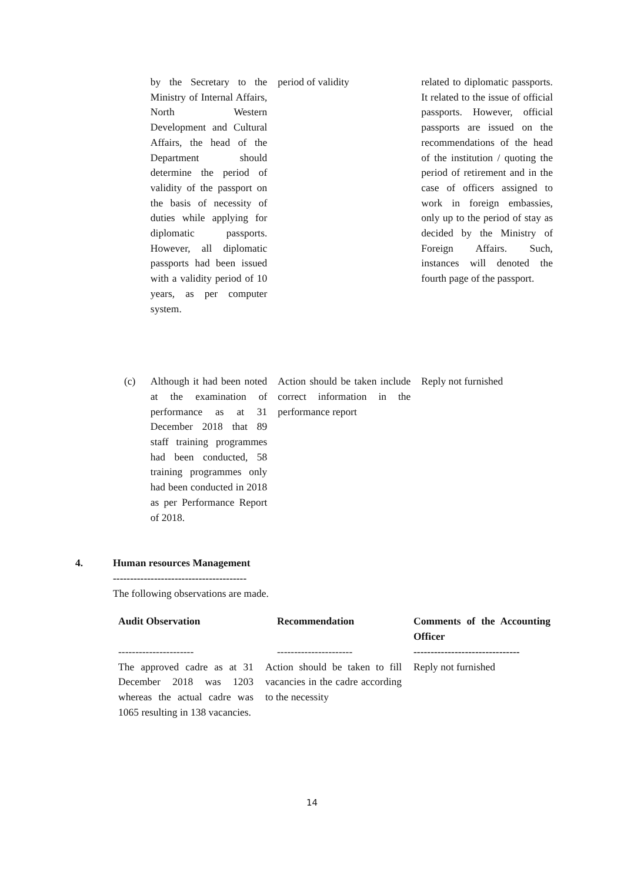| | by the Secretary to the Ministry of Internal Affairs, North Western Development and Cultural Affairs, the head of the Department should determine the period of validity of the passport on the basis of necessity of duties while applying for diplomatic passports. However, all diplomatic passports had been issued with a validity period of 10 years, as per computer system. | period of validity | related to diplomatic passports. It related to the issue of official passports. However, official passports are issued on the recommendations of the head of the institution / quoting the period of retirement and in the case of officers assigned to work in foreign embassies, only up to the period of stay as decided by the Ministry of Foreign Affairs. Such, instances will denoted the fourth page of the passport. |
| (c) | Although it had been noted at the examination of performance as at 31 December 2018 that 89 staff training programmes had been conducted, 58 training programmes only had been conducted in 2018 as per Performance Report of 2018. | Action should be taken include correct information in the performance report | Reply not furnished |
4. Human resources Management
---------------------------------------
The following observations are made.
| Audit Observation | Recommendation | Comments of the Accounting Officer |
| ---------------------- | ---------------------- | ------------------------------- |
| The approved cadre as at 31 December 2018 was 1203 whereas the actual cadre was 1065 resulting in 138 vacancies. | Action should be taken to fill vacancies in the cadre according to the necessity | Reply not furnished |
14